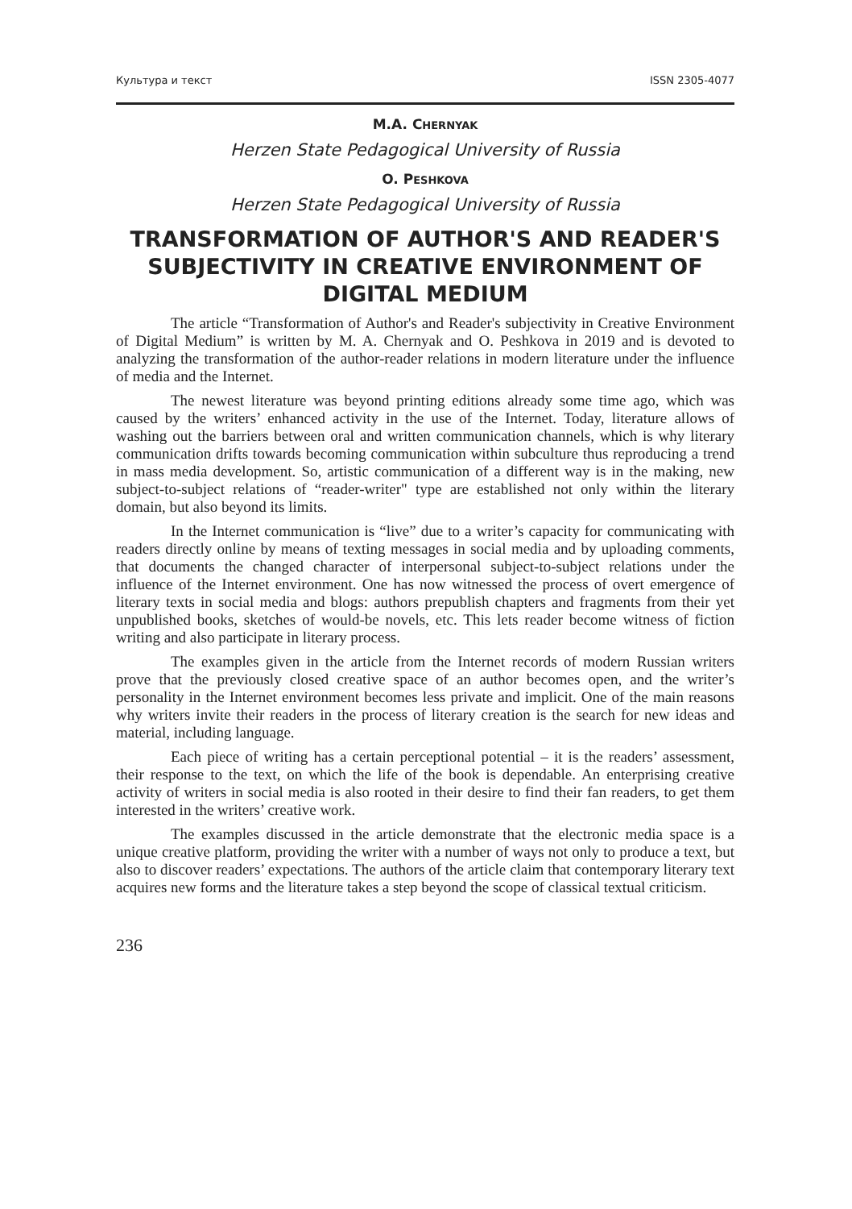Культура и текст ISSN 2305-4077
M.A. CHERNYAK
Herzen State Pedagogical University of Russia
O. PESHKOVA
Herzen State Pedagogical University of Russia
TRANSFORMATION OF AUTHOR'S AND READER'S SUBJECTIVITY IN CREATIVE ENVIRONMENT OF DIGITAL MEDIUM
The article “Transformation of Author's and Reader's subjectivity in Creative Environment of Digital Medium” is written by M. A. Chernyak and O. Peshkova in 2019 and is devoted to analyzing the transformation of the author-reader relations in modern literature under the influence of media and the Internet.
The newest literature was beyond printing editions already some time ago, which was caused by the writers’ enhanced activity in the use of the Internet. Today, literature allows of washing out the barriers between oral and written communication channels, which is why literary communication drifts towards becoming communication within subculture thus reproducing a trend in mass media development. So, artistic communication of a different way is in the making, new subject-to-subject relations of “reader-writer" type are established not only within the literary domain, but also beyond its limits.
In the Internet communication is “live” due to a writer’s capacity for communicating with readers directly online by means of texting messages in social media and by uploading comments, that documents the changed character of interpersonal subject-to-subject relations under the influence of the Internet environment. One has now witnessed the process of overt emergence of literary texts in social media and blogs: authors prepublish chapters and fragments from their yet unpublished books, sketches of would-be novels, etc. This lets reader become witness of fiction writing and also participate in literary process.
The examples given in the article from the Internet records of modern Russian writers prove that the previously closed creative space of an author becomes open, and the writer’s personality in the Internet environment becomes less private and implicit. One of the main reasons why writers invite their readers in the process of literary creation is the search for new ideas and material, including language.
Each piece of writing has a certain perceptional potential – it is the readers’ assessment, their response to the text, on which the life of the book is dependable. An enterprising creative activity of writers in social media is also rooted in their desire to find their fan readers, to get them interested in the writers’ creative work.
The examples discussed in the article demonstrate that the electronic media space is a unique creative platform, providing the writer with a number of ways not only to produce a text, but also to discover readers’ expectations. The authors of the article claim that contemporary literary text acquires new forms and the literature takes a step beyond the scope of classical textual criticism.
236